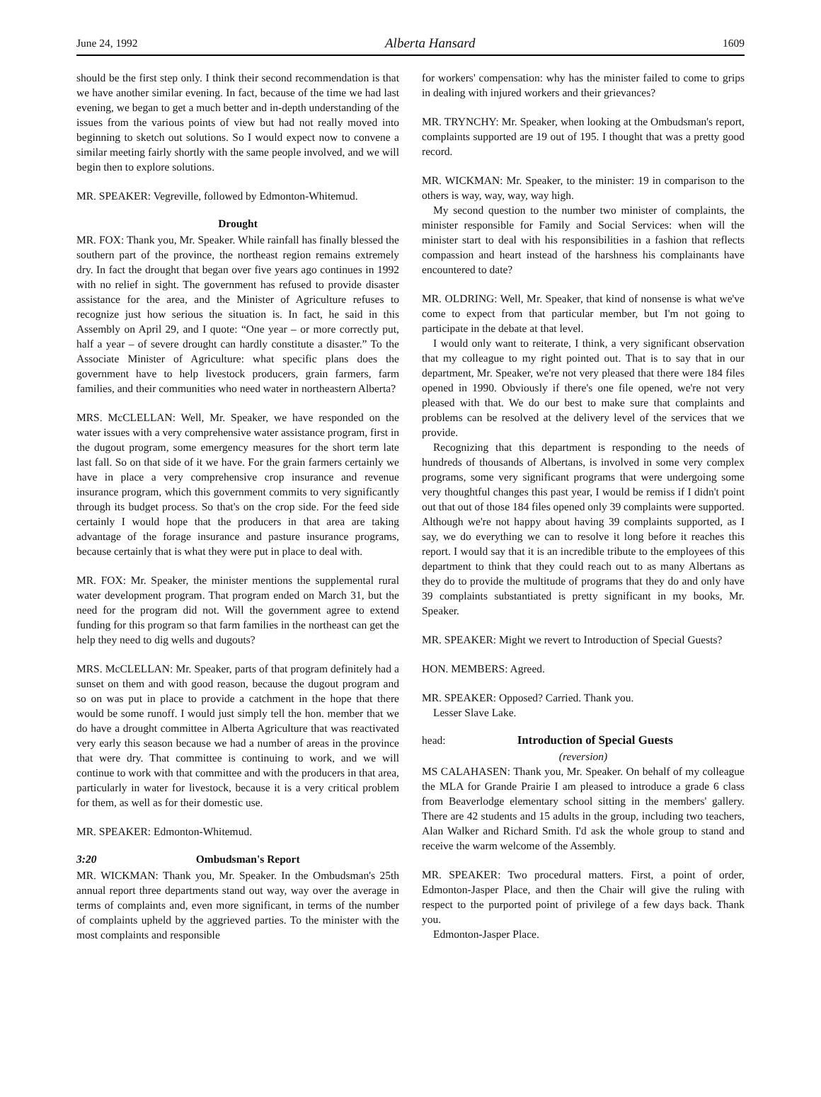June 24, 1992 Alberta Hansard 1609
should be the first step only. I think their second recommendation is that we have another similar evening. In fact, because of the time we had last evening, we began to get a much better and in-depth understanding of the issues from the various points of view but had not really moved into beginning to sketch out solutions. So I would expect now to convene a similar meeting fairly shortly with the same people involved, and we will begin then to explore solutions.
MR. SPEAKER: Vegreville, followed by Edmonton-Whitemud.
Drought
MR. FOX: Thank you, Mr. Speaker. While rainfall has finally blessed the southern part of the province, the northeast region remains extremely dry. In fact the drought that began over five years ago continues in 1992 with no relief in sight. The government has refused to provide disaster assistance for the area, and the Minister of Agriculture refuses to recognize just how serious the situation is. In fact, he said in this Assembly on April 29, and I quote: “One year – or more correctly put, half a year – of severe drought can hardly constitute a disaster.” To the Associate Minister of Agriculture: what specific plans does the government have to help livestock producers, grain farmers, farm families, and their communities who need water in northeastern Alberta?
MRS. McCLELLAN: Well, Mr. Speaker, we have responded on the water issues with a very comprehensive water assistance program, first in the dugout program, some emergency measures for the short term late last fall. So on that side of it we have. For the grain farmers certainly we have in place a very comprehensive crop insurance and revenue insurance program, which this government commits to very significantly through its budget process. So that's on the crop side. For the feed side certainly I would hope that the producers in that area are taking advantage of the forage insurance and pasture insurance programs, because certainly that is what they were put in place to deal with.
MR. FOX: Mr. Speaker, the minister mentions the supplemental rural water development program. That program ended on March 31, but the need for the program did not. Will the government agree to extend funding for this program so that farm families in the northeast can get the help they need to dig wells and dugouts?
MRS. McCLELLAN: Mr. Speaker, parts of that program definitely had a sunset on them and with good reason, because the dugout program and so on was put in place to provide a catchment in the hope that there would be some runoff. I would just simply tell the hon. member that we do have a drought committee in Alberta Agriculture that was reactivated very early this season because we had a number of areas in the province that were dry. That committee is continuing to work, and we will continue to work with that committee and with the producers in that area, particularly in water for livestock, because it is a very critical problem for them, as well as for their domestic use.
MR. SPEAKER: Edmonton-Whitemud.
3:20 Ombudsman's Report
MR. WICKMAN: Thank you, Mr. Speaker. In the Ombudsman's 25th annual report three departments stand out way, way over the average in terms of complaints and, even more significant, in terms of the number of complaints upheld by the aggrieved parties. To the minister with the most complaints and responsible
for workers' compensation: why has the minister failed to come to grips in dealing with injured workers and their grievances?
MR. TRYNCHY: Mr. Speaker, when looking at the Ombudsman's report, complaints supported are 19 out of 195. I thought that was a pretty good record.
MR. WICKMAN: Mr. Speaker, to the minister: 19 in comparison to the others is way, way, way, way high.
My second question to the number two minister of complaints, the minister responsible for Family and Social Services: when will the minister start to deal with his responsibilities in a fashion that reflects compassion and heart instead of the harshness his complainants have encountered to date?
MR. OLDRING: Well, Mr. Speaker, that kind of nonsense is what we've come to expect from that particular member, but I'm not going to participate in the debate at that level.
I would only want to reiterate, I think, a very significant observation that my colleague to my right pointed out. That is to say that in our department, Mr. Speaker, we're not very pleased that there were 184 files opened in 1990. Obviously if there's one file opened, we're not very pleased with that. We do our best to make sure that complaints and problems can be resolved at the delivery level of the services that we provide.
Recognizing that this department is responding to the needs of hundreds of thousands of Albertans, is involved in some very complex programs, some very significant programs that were undergoing some very thoughtful changes this past year, I would be remiss if I didn't point out that out of those 184 files opened only 39 complaints were supported. Although we're not happy about having 39 complaints supported, as I say, we do everything we can to resolve it long before it reaches this report. I would say that it is an incredible tribute to the employees of this department to think that they could reach out to as many Albertans as they do to provide the multitude of programs that they do and only have 39 complaints substantiated is pretty significant in my books, Mr. Speaker.
MR. SPEAKER: Might we revert to Introduction of Special Guests?
HON. MEMBERS: Agreed.
MR. SPEAKER: Opposed? Carried. Thank you.
Lesser Slave Lake.
head: Introduction of Special Guests
(reversion)
MS CALAHASEN: Thank you, Mr. Speaker. On behalf of my colleague the MLA for Grande Prairie I am pleased to introduce a grade 6 class from Beaverlodge elementary school sitting in the members' gallery. There are 42 students and 15 adults in the group, including two teachers, Alan Walker and Richard Smith. I'd ask the whole group to stand and receive the warm welcome of the Assembly.
MR. SPEAKER: Two procedural matters. First, a point of order, Edmonton-Jasper Place, and then the Chair will give the ruling with respect to the purported point of privilege of a few days back. Thank you.
Edmonton-Jasper Place.